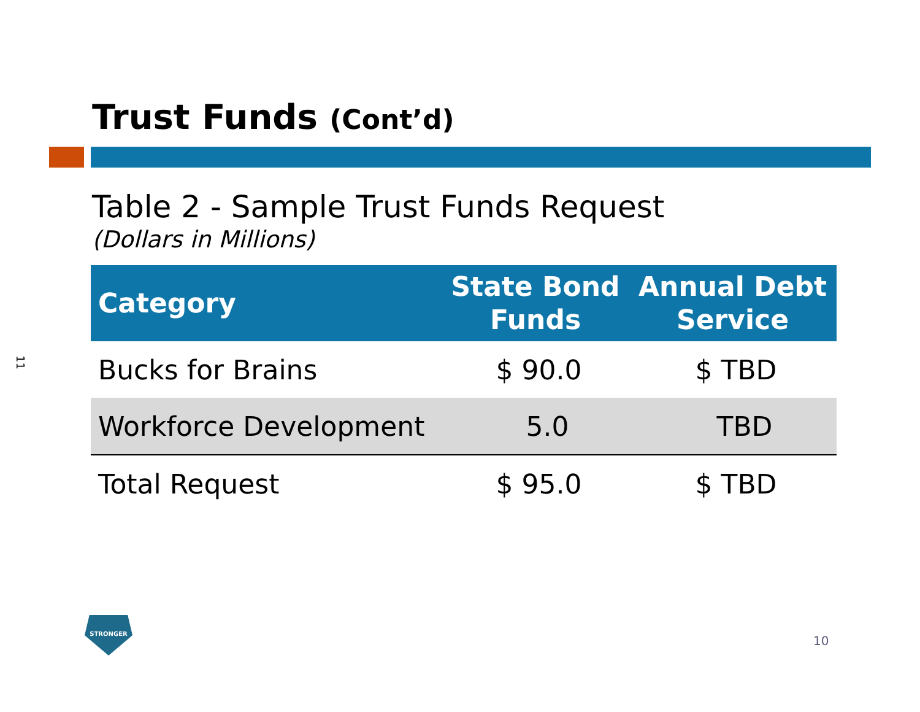Trust Funds (Cont’d)
Table 2 - Sample Trust Funds Request
(Dollars in Millions)
| Category | State Bond Funds | Annual Debt Service |
| --- | --- | --- |
| Bucks for Brains | $ 90.0 | $ TBD |
| Workforce Development | 5.0 | TBD |
| Total Request | $ 95.0 | $ TBD |
11
STRONGER
10